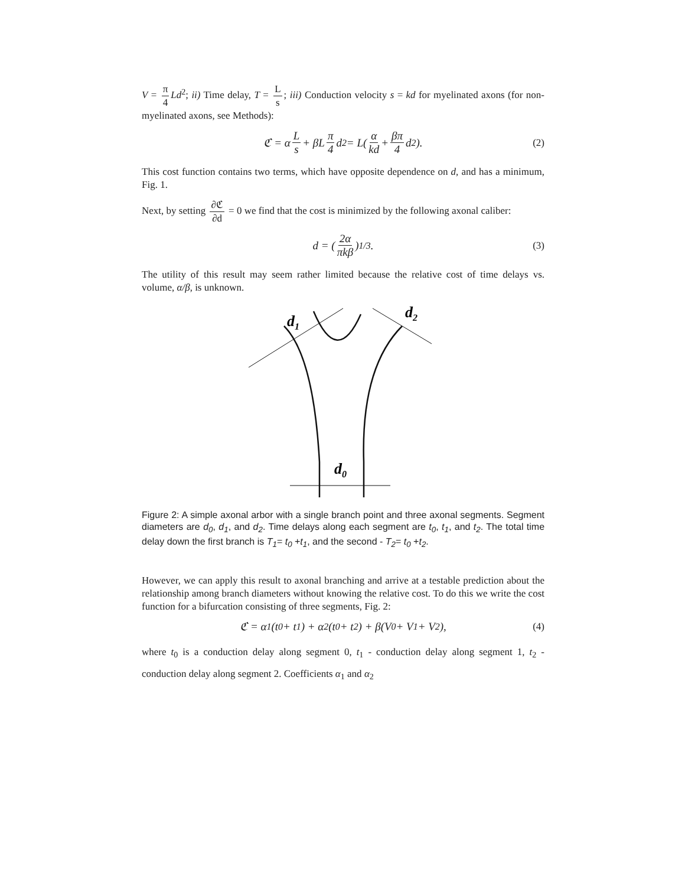V = π 4 Ld<sup>2</sup>; ii) Time delay, T = L s; iii) Conduction velocity s = kd for myelinated axons (for non-myelinated axons, see Methods):
ℭ = α L s + βL π 4 d<sup>2</sup> = L(α kd + βπ 4 d<sup>2</sup>). (2)
This cost function contains two terms, which have opposite dependence on d, and has a minimum, Fig. 1.
Next, by setting ∂ℭ ∂d = 0 we find that the cost is minimized by the following axonal caliber:
d = (2α πkβ)<sup>1/3</sup>. (3)
The utility of this result may seem rather limited because the relative cost of time delays vs. volume, α/β, is unknown.
d1
d2
d0
Figure 2: A simple axonal arbor with a single branch point and three axonal segments. Segment diameters are d<sub>0</sub>, d<sub>1</sub>, and d<sub>2</sub>. Time delays along each segment are t<sub>0</sub>, t<sub>1</sub>, and t<sub>2</sub>. The total time delay down the first branch is T<sub>1</sub>= t<sub>0</sub> +t<sub>1</sub>, and the second - T<sub>2</sub>= t<sub>0</sub> +t<sub>2</sub>.
However, we can apply this result to axonal branching and arrive at a testable prediction about the relationship among branch diameters without knowing the relative cost. To do this we write the cost function for a bifurcation consisting of three segments, Fig. 2:
ℭ = α<sub>1</sub>(t<sub>0</sub> + t<sub>1</sub>) + α<sub>2</sub>(t<sub>0</sub> + t<sub>2</sub>) + β(V<sub>0</sub> + V<sub>1</sub> + V<sub>2</sub>), (4)
where t<sub>0</sub> is a conduction delay along segment 0, t<sub>1</sub> - conduction delay along segment 1, t<sub>2</sub> - conduction delay along segment 2. Coefficients α<sub>1</sub> and α<sub>2</sub>